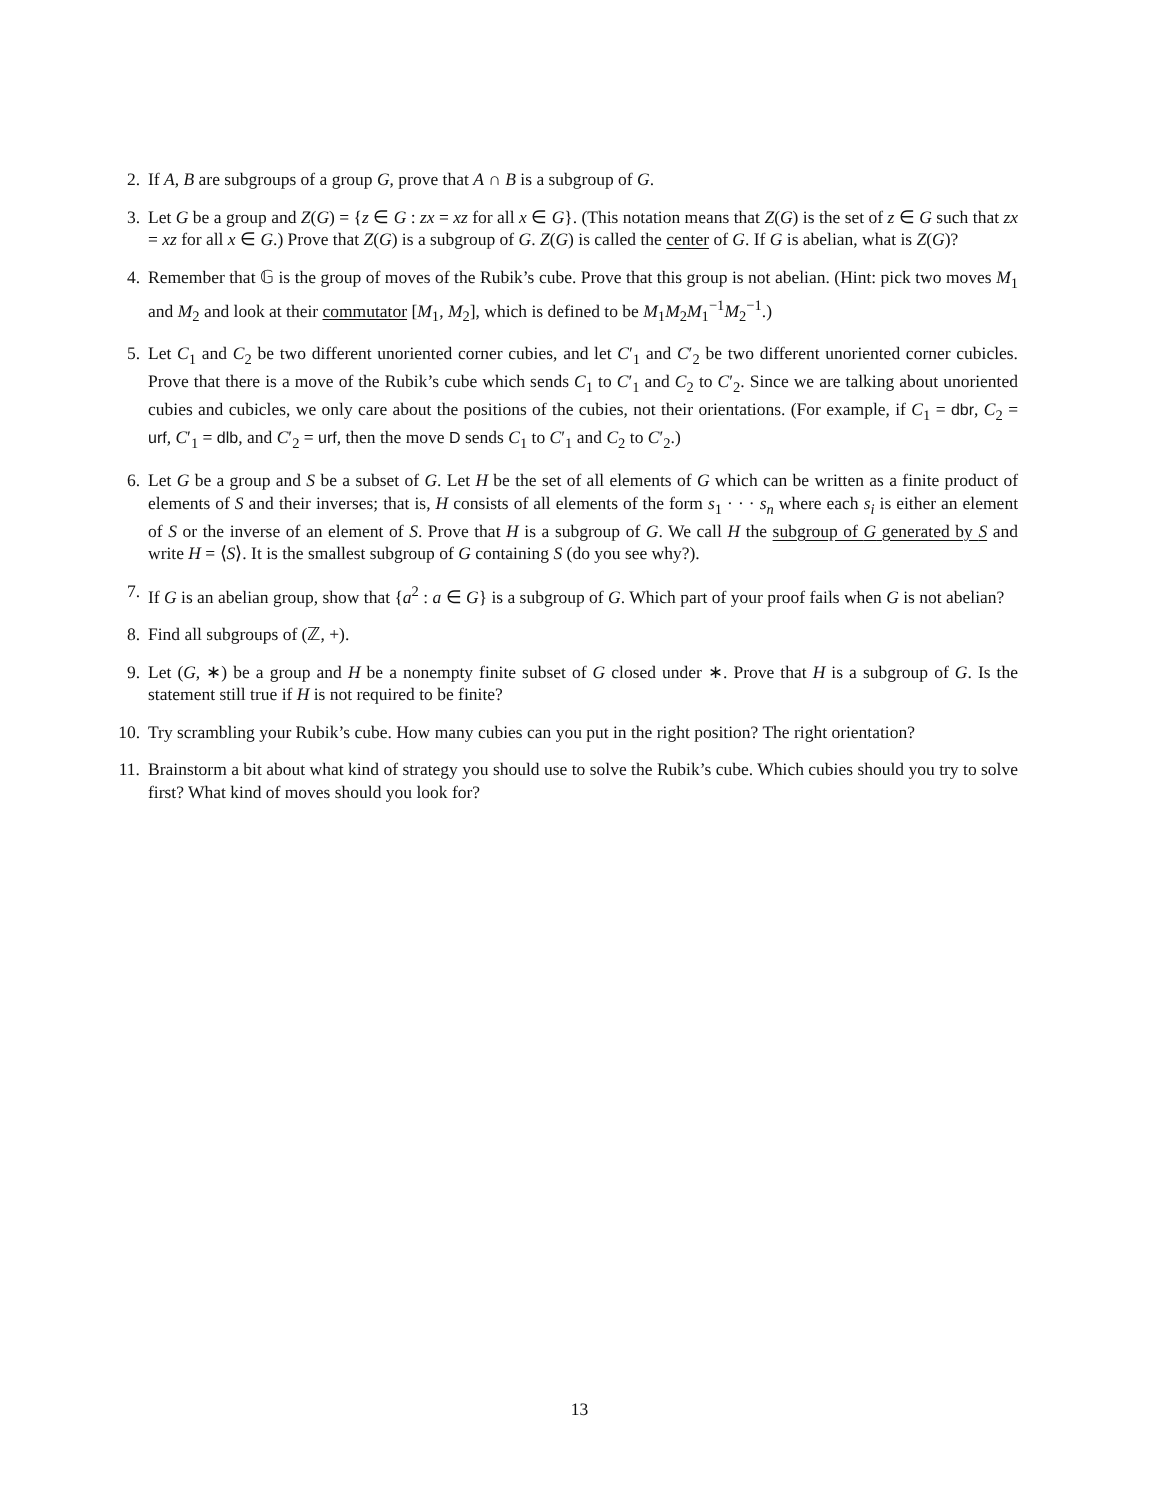2. If A, B are subgroups of a group G, prove that A ∩ B is a subgroup of G.
3. Let G be a group and Z(G) = {z ∈ G : zx = xz for all x ∈ G}. (This notation means that Z(G) is the set of z ∈ G such that zx = xz for all x ∈ G.) Prove that Z(G) is a subgroup of G. Z(G) is called the center of G. If G is abelian, what is Z(G)?
4. Remember that 𝔾 is the group of moves of the Rubik’s cube. Prove that this group is not abelian. (Hint: pick two moves M<sub>1</sub> and M<sub>2</sub> and look at their commutator [M<sub>1</sub>, M<sub>2</sub>], which is defined to be M<sub>1</sub>M<sub>2</sub>M<sub>1</sub><sup>−1</sup>M<sub>2</sub><sup>−1</sup>.)
5. Let C<sub>1</sub> and C<sub>2</sub> be two different unoriented corner cubies, and let C′<sub>1</sub> and C′<sub>2</sub> be two different unoriented corner cubicles. Prove that there is a move of the Rubik’s cube which sends C<sub>1</sub> to C′<sub>1</sub> and C<sub>2</sub> to C′<sub>2</sub>. Since we are talking about unoriented cubies and cubicles, we only care about the positions of the cubies, not their orientations. (For example, if C<sub>1</sub> = dbr, C<sub>2</sub> = urf, C′<sub>1</sub> = dlb, and C′<sub>2</sub> = urf, then the move D sends C<sub>1</sub> to C′<sub>1</sub> and C<sub>2</sub> to C′<sub>2</sub>.)
6. Let G be a group and S be a subset of G. Let H be the set of all elements of G which can be written as a finite product of elements of S and their inverses; that is, H consists of all elements of the form s<sub>1</sub> · · · s<sub>n</sub> where each s<sub>i</sub> is either an element of S or the inverse of an element of S. Prove that H is a subgroup of G. We call H the subgroup of G generated by S and write H = ⟨S⟩. It is the smallest subgroup of G containing S (do you see why?).
7. If G is an abelian group, show that {a<sup>2</sup> : a ∈ G} is a subgroup of G. Which part of your proof fails when G is not abelian?
8. Find all subgroups of (ℤ, +).
9. Let (G, ∗) be a group and H be a nonempty finite subset of G closed under ∗. Prove that H is a subgroup of G. Is the statement still true if H is not required to be finite?
10. Try scrambling your Rubik’s cube. How many cubies can you put in the right position? The right orientation?
11. Brainstorm a bit about what kind of strategy you should use to solve the Rubik’s cube. Which cubies should you try to solve first? What kind of moves should you look for?
13